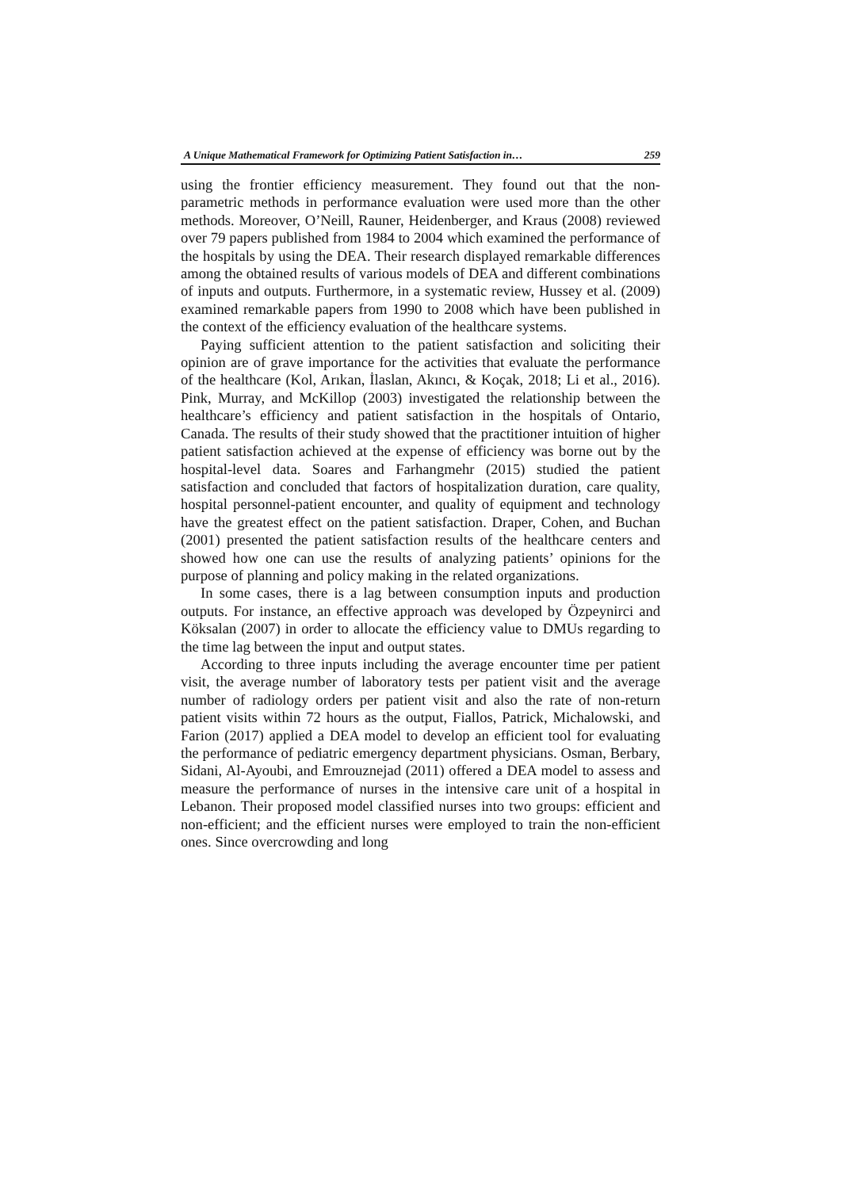A Unique Mathematical Framework for Optimizing Patient Satisfaction in… 259
using the frontier efficiency measurement. They found out that the non-parametric methods in performance evaluation were used more than the other methods. Moreover, O’Neill, Rauner, Heidenberger, and Kraus (2008) reviewed over 79 papers published from 1984 to 2004 which examined the performance of the hospitals by using the DEA. Their research displayed remarkable differences among the obtained results of various models of DEA and different combinations of inputs and outputs. Furthermore, in a systematic review, Hussey et al. (2009) examined remarkable papers from 1990 to 2008 which have been published in the context of the efficiency evaluation of the healthcare systems.
Paying sufficient attention to the patient satisfaction and soliciting their opinion are of grave importance for the activities that evaluate the performance of the healthcare (Kol, Arıkan, İlaslan, Akıncı, & Koçak, 2018; Li et al., 2016). Pink, Murray, and McKillop (2003) investigated the relationship between the healthcare’s efficiency and patient satisfaction in the hospitals of Ontario, Canada. The results of their study showed that the practitioner intuition of higher patient satisfaction achieved at the expense of efficiency was borne out by the hospital-level data. Soares and Farhangmehr (2015) studied the patient satisfaction and concluded that factors of hospitalization duration, care quality, hospital personnel-patient encounter, and quality of equipment and technology have the greatest effect on the patient satisfaction. Draper, Cohen, and Buchan (2001) presented the patient satisfaction results of the healthcare centers and showed how one can use the results of analyzing patients’ opinions for the purpose of planning and policy making in the related organizations.
In some cases, there is a lag between consumption inputs and production outputs. For instance, an effective approach was developed by Özpeynirci and Köksalan (2007) in order to allocate the efficiency value to DMUs regarding to the time lag between the input and output states.
According to three inputs including the average encounter time per patient visit, the average number of laboratory tests per patient visit and the average number of radiology orders per patient visit and also the rate of non-return patient visits within 72 hours as the output, Fiallos, Patrick, Michalowski, and Farion (2017) applied a DEA model to develop an efficient tool for evaluating the performance of pediatric emergency department physicians. Osman, Berbary, Sidani, Al-Ayoubi, and Emrouznejad (2011) offered a DEA model to assess and measure the performance of nurses in the intensive care unit of a hospital in Lebanon. Their proposed model classified nurses into two groups: efficient and non-efficient; and the efficient nurses were employed to train the non-efficient ones. Since overcrowding and long